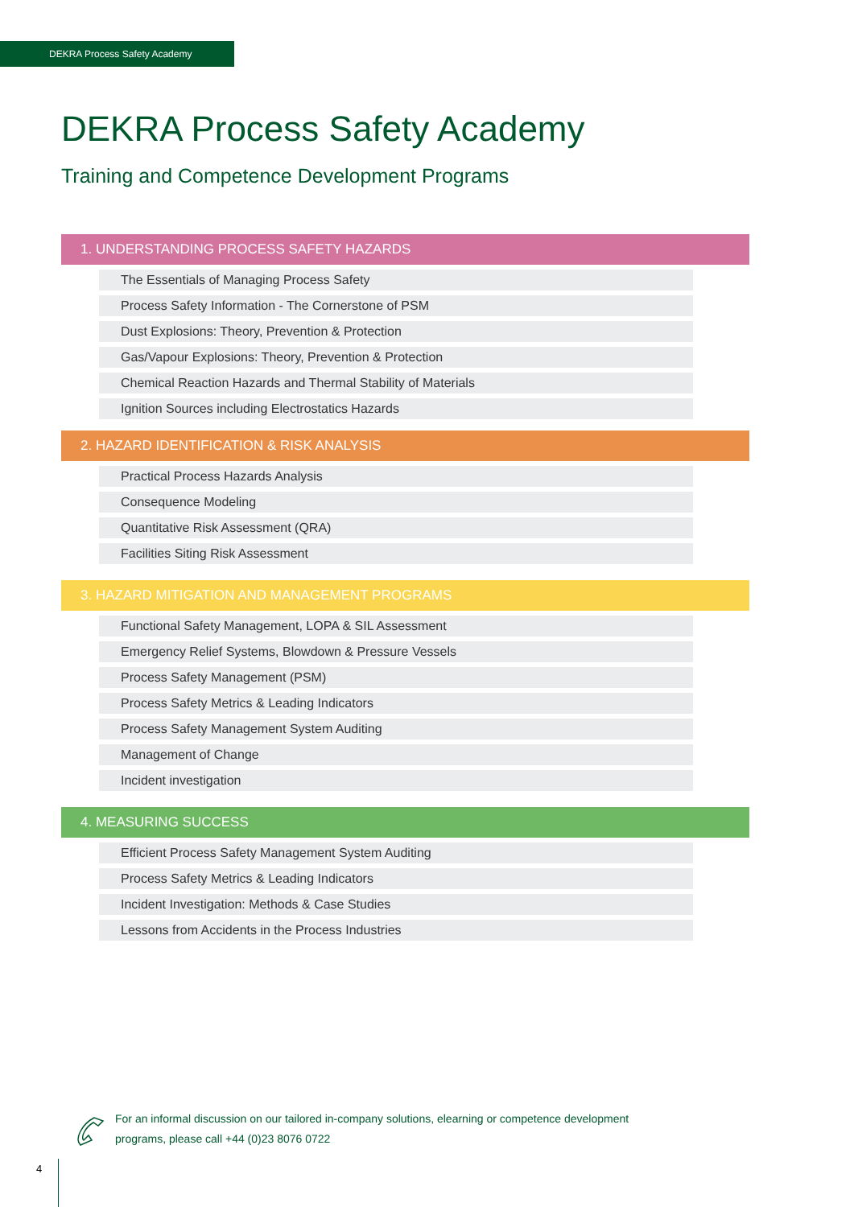DEKRA Process Safety Academy
DEKRA Process Safety Academy
Training and Competence Development Programs
1. UNDERSTANDING PROCESS SAFETY HAZARDS
The Essentials of Managing Process Safety
Process Safety Information - The Cornerstone of PSM
Dust Explosions: Theory, Prevention & Protection
Gas/Vapour Explosions: Theory, Prevention & Protection
Chemical Reaction Hazards and Thermal Stability of Materials
Ignition Sources including Electrostatics Hazards
2. HAZARD IDENTIFICATION & RISK ANALYSIS
Practical Process Hazards Analysis
Consequence Modeling
Quantitative Risk Assessment (QRA)
Facilities Siting Risk Assessment
3. HAZARD MITIGATION AND MANAGEMENT PROGRAMS
Functional Safety Management, LOPA & SIL Assessment
Emergency Relief Systems, Blowdown & Pressure Vessels
Process Safety Management (PSM)
Process Safety Metrics & Leading Indicators
Process Safety Management System Auditing
Management of Change
Incident investigation
4. MEASURING SUCCESS
Efficient Process Safety Management System Auditing
Process Safety Metrics & Leading Indicators
Incident Investigation: Methods & Case Studies
Lessons from Accidents in the Process Industries
For an informal discussion on our tailored in-company solutions, elearning or competence development programs, please call +44 (0)23 8076 0722
4